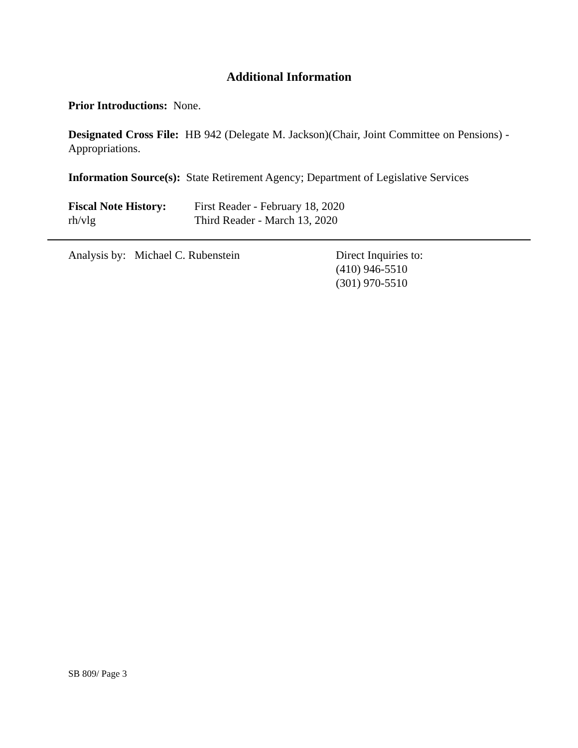Additional Information
Prior Introductions: None.
Designated Cross File: HB 942 (Delegate M. Jackson)(Chair, Joint Committee on Pensions) - Appropriations.
Information Source(s): State Retirement Agency; Department of Legislative Services
Fiscal Note History:
First Reader - February 18, 2020
rh/vlg Third Reader - March 13, 2020
Analysis by: Michael C. Rubenstein Direct Inquiries to:
(410) 946-5510
(301) 970-5510
SB 809/ Page 3